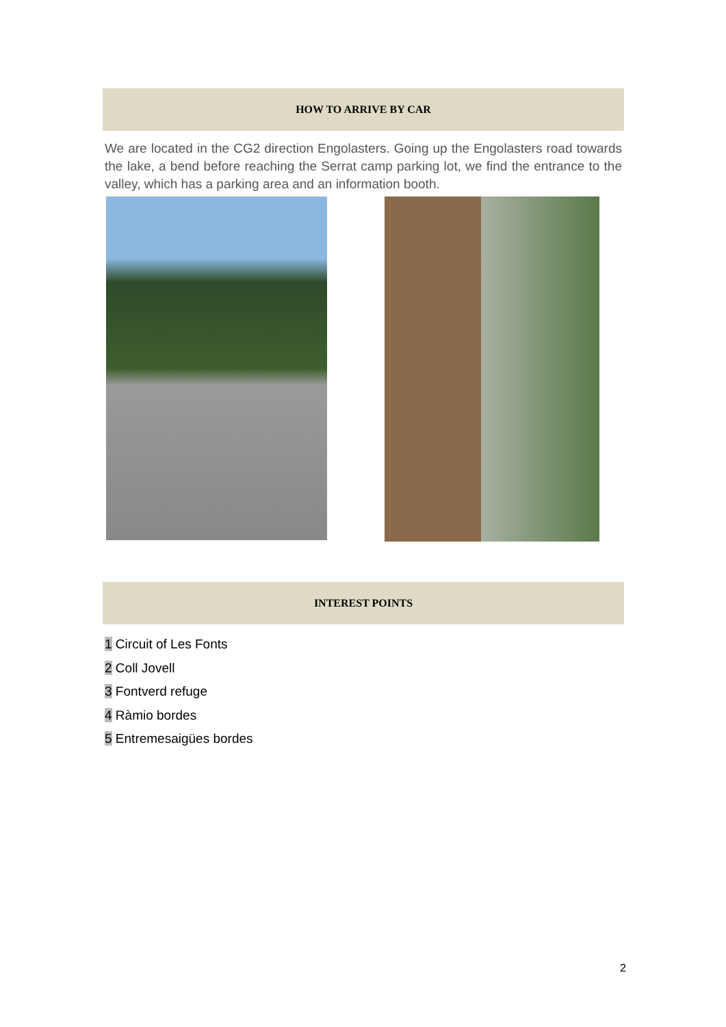HOW TO ARRIVE BY CAR
We are located in the CG2 direction Engolasters. Going up the Engolasters road towards the lake, a bend before reaching the Serrat camp parking lot, we find the entrance to the valley, which has a parking area and an information booth.
INTEREST POINTS
1 Circuit of Les Fonts
2 Coll Jovell
3 Fontverd refuge
4 Ràmio bordes
5 Entremesaigües bordes
2